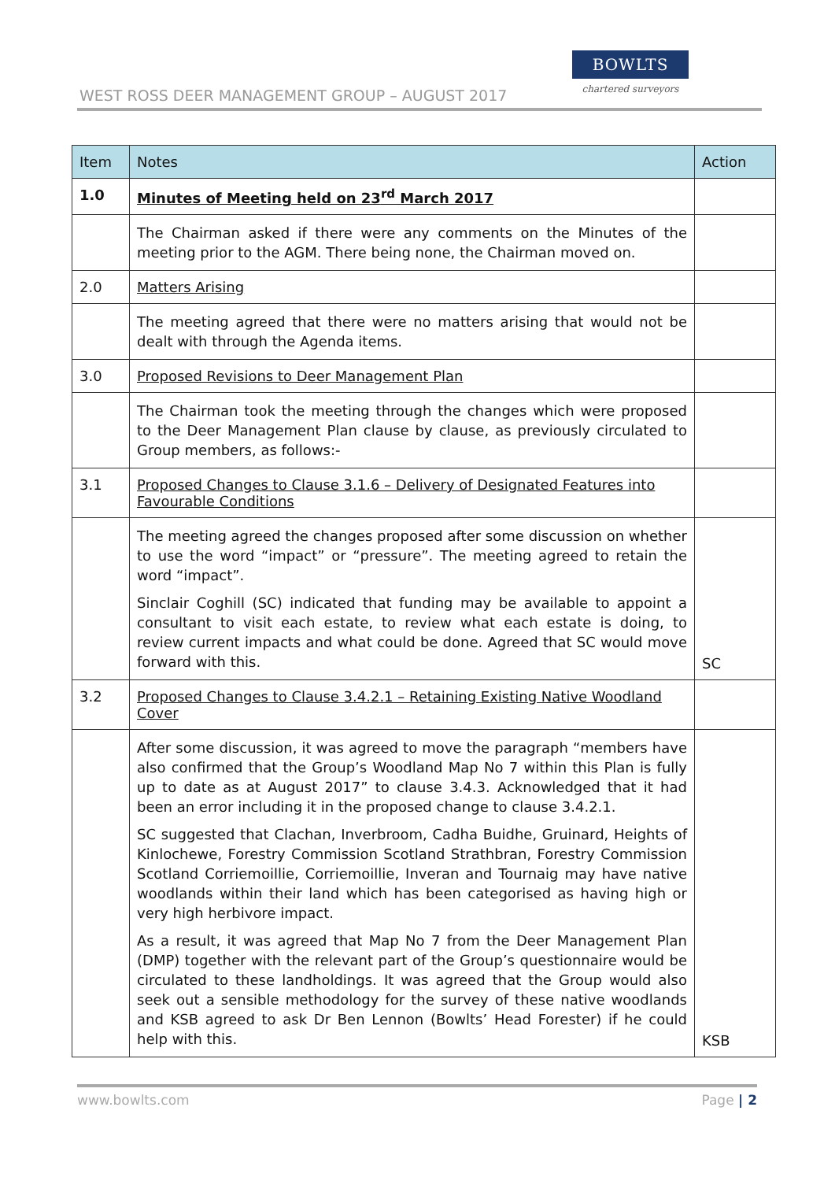WEST ROSS DEER MANAGEMENT GROUP – AUGUST 2017
BOWLTS
chartered surveyors
| Item | Notes | Action |
| --- | --- | --- |
| 1.0 | Minutes of Meeting held on 23<sup>rd</sup> March 2017 | |
| | The Chairman asked if there were any comments on the Minutes of the meeting prior to the AGM. There being none, the Chairman moved on. | |
| 2.0 | Matters Arising | |
| | The meeting agreed that there were no matters arising that would not be dealt with through the Agenda items. | |
| 3.0 | Proposed Revisions to Deer Management Plan | |
| | The Chairman took the meeting through the changes which were proposed to the Deer Management Plan clause by clause, as previously circulated to Group members, as follows:- | |
| 3.1 | Proposed Changes to Clause 3.1.6 – Delivery of Designated Features into Favourable Conditions | |
| | The meeting agreed the changes proposed after some discussion on whether to use the word “impact” or “pressure”. The meeting agreed to retain the word “impact”. Sinclair Coghill (SC) indicated that funding may be available to appoint a consultant to visit each estate, to review what each estate is doing, to review current impacts and what could be done. Agreed that SC would move forward with this. | SC |
| 3.2 | Proposed Changes to Clause 3.4.2.1 – Retaining Existing Native Woodland Cover | |
| | After some discussion, it was agreed to move the paragraph “members have also confirmed that the Group’s Woodland Map No 7 within this Plan is fully up to date as at August 2017” to clause 3.4.3. Acknowledged that it had been an error including it in the proposed change to clause 3.4.2.1. SC suggested that Clachan, Inverbroom, Cadha Buidhe, Gruinard, Heights of Kinlochewe, Forestry Commission Scotland Strathbran, Forestry Commission Scotland Corriemoillie, Corriemoillie, Inveran and Tournaig may have native woodlands within their land which has been categorised as having high or very high herbivore impact. As a result, it was agreed that Map No 7 from the Deer Management Plan (DMP) together with the relevant part of the Group’s questionnaire would be circulated to these landholdings. It was agreed that the Group would also seek out a sensible methodology for the survey of these native woodlands and KSB agreed to ask Dr Ben Lennon (Bowlts’ Head Forester) if he could help with this. | KSB |
www.bowlts.com Page | 2